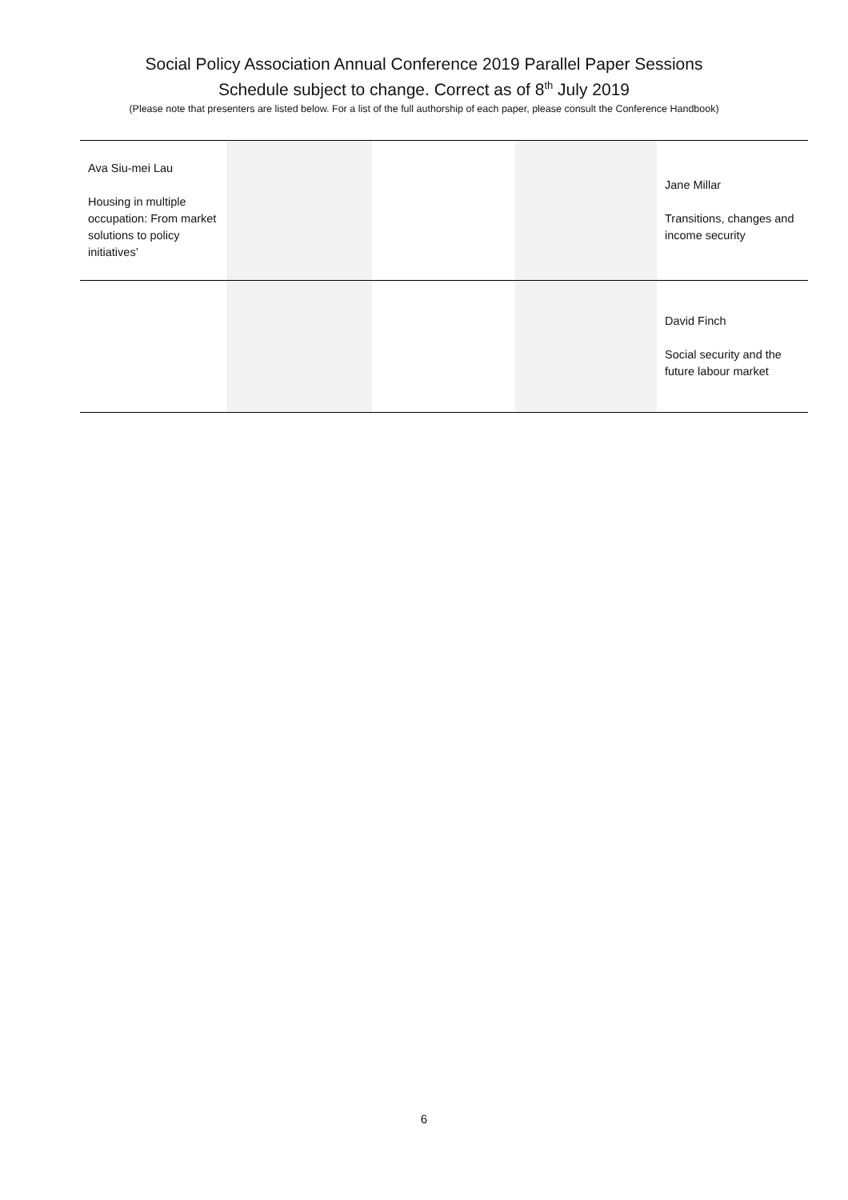Social Policy Association Annual Conference 2019 Parallel Paper Sessions
Schedule subject to change. Correct as of 8<sup>th</sup> July 2019
(Please note that presenters are listed below. For a list of the full authorship of each paper, please consult the Conference Handbook)
| Ava Siu-mei Lau Housing in multiple occupation: From market solutions to policy initiatives’ | | | | Jane Millar Transitions, changes and income security |
| | | | | David Finch Social security and the future labour market |
6